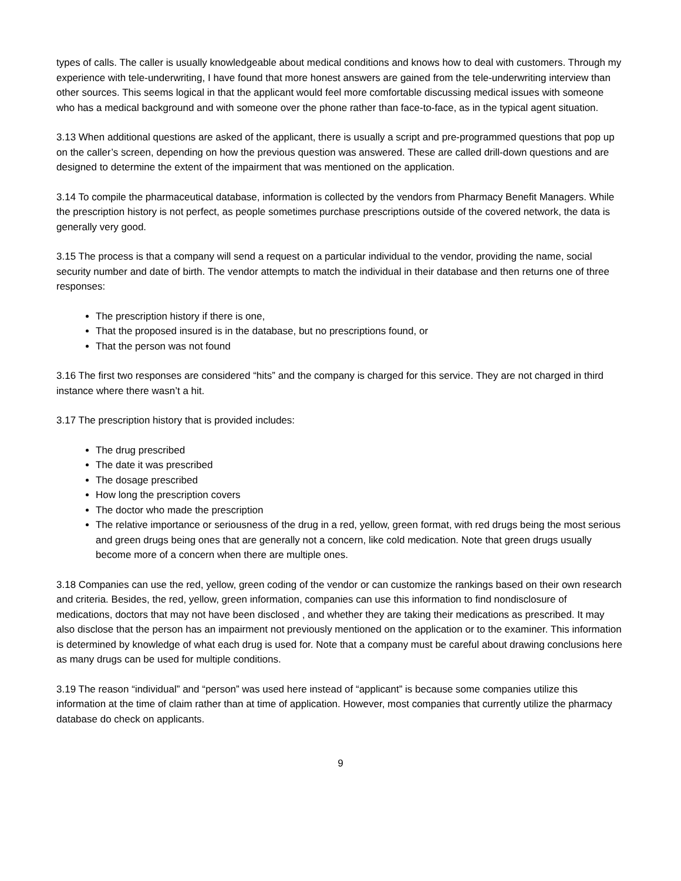types of calls. The caller is usually knowledgeable about medical conditions and knows how to deal with customers. Through my experience with tele-underwriting, I have found that more honest answers are gained from the tele-underwriting interview than other sources. This seems logical in that the applicant would feel more comfortable discussing medical issues with someone who has a medical background and with someone over the phone rather than face-to-face, as in the typical agent situation.
3.13 When additional questions are asked of the applicant, there is usually a script and pre-programmed questions that pop up on the caller’s screen, depending on how the previous question was answered. These are called drill-down questions and are designed to determine the extent of the impairment that was mentioned on the application.
3.14 To compile the pharmaceutical database, information is collected by the vendors from Pharmacy Benefit Managers. While the prescription history is not perfect, as people sometimes purchase prescriptions outside of the covered network, the data is generally very good.
3.15 The process is that a company will send a request on a particular individual to the vendor, providing the name, social security number and date of birth. The vendor attempts to match the individual in their database and then returns one of three responses:
The prescription history if there is one,
That the proposed insured is in the database, but no prescriptions found, or
That the person was not found
3.16 The first two responses are considered “hits” and the company is charged for this service. They are not charged in third instance where there wasn’t a hit.
3.17 The prescription history that is provided includes:
The drug prescribed
The date it was prescribed
The dosage prescribed
How long the prescription covers
The doctor who made the prescription
The relative importance or seriousness of the drug in a red, yellow, green format, with red drugs being the most serious and green drugs being ones that are generally not a concern, like cold medication. Note that green drugs usually become more of a concern when there are multiple ones.
3.18 Companies can use the red, yellow, green coding of the vendor or can customize the rankings based on their own research and criteria. Besides, the red, yellow, green information, companies can use this information to find nondisclosure of medications, doctors that may not have been disclosed , and whether they are taking their medications as prescribed. It may also disclose that the person has an impairment not previously mentioned on the application or to the examiner. This information is determined by knowledge of what each drug is used for. Note that a company must be careful about drawing conclusions here as many drugs can be used for multiple conditions.
3.19 The reason “individual” and “person” was used here instead of “applicant” is because some companies utilize this information at the time of claim rather than at time of application. However, most companies that currently utilize the pharmacy database do check on applicants.
9